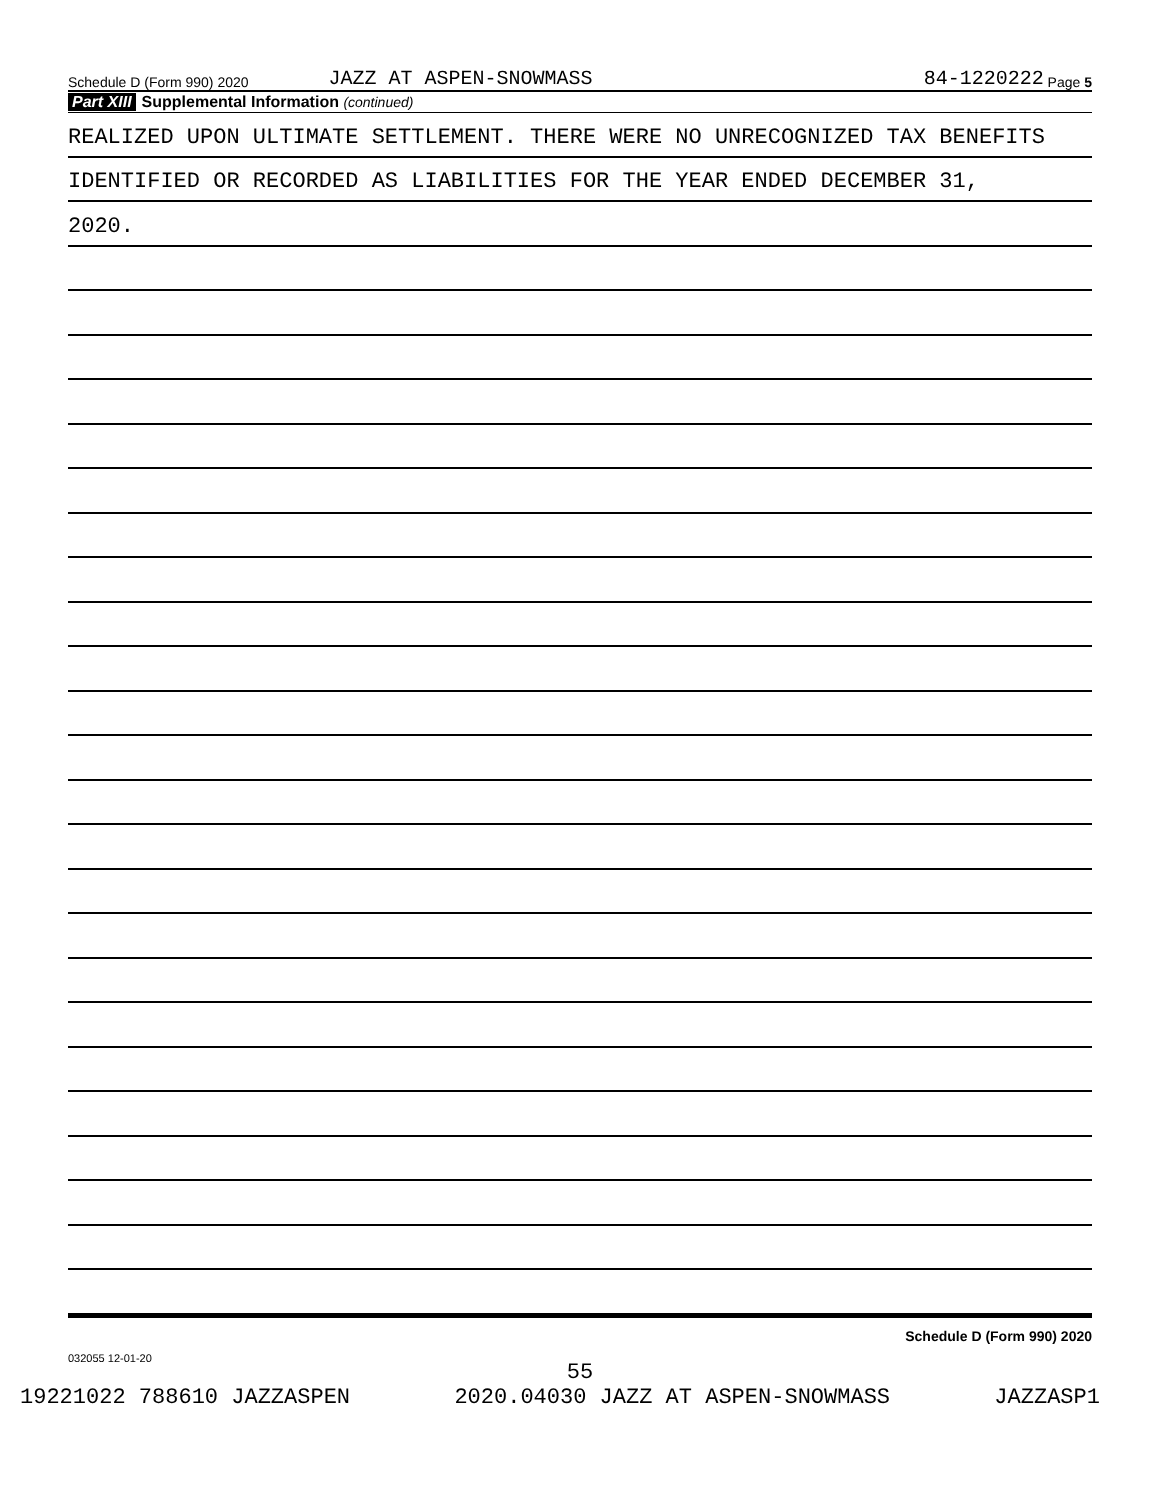Schedule D (Form 990) 2020 JAZZ AT ASPEN-SNOWMASS 84-1220222 Page 5
Part XIII Supplemental Information (continued)
REALIZED UPON ULTIMATE SETTLEMENT. THERE WERE NO UNRECOGNIZED TAX BENEFITS
IDENTIFIED OR RECORDED AS LIABILITIES FOR THE YEAR ENDED DECEMBER 31,
2020.
Schedule D (Form 990) 2020
032055 12-01-20
55
19221022 788610 JAZZASPEN 2020.04030 JAZZ AT ASPEN-SNOWMASS JAZZASP1